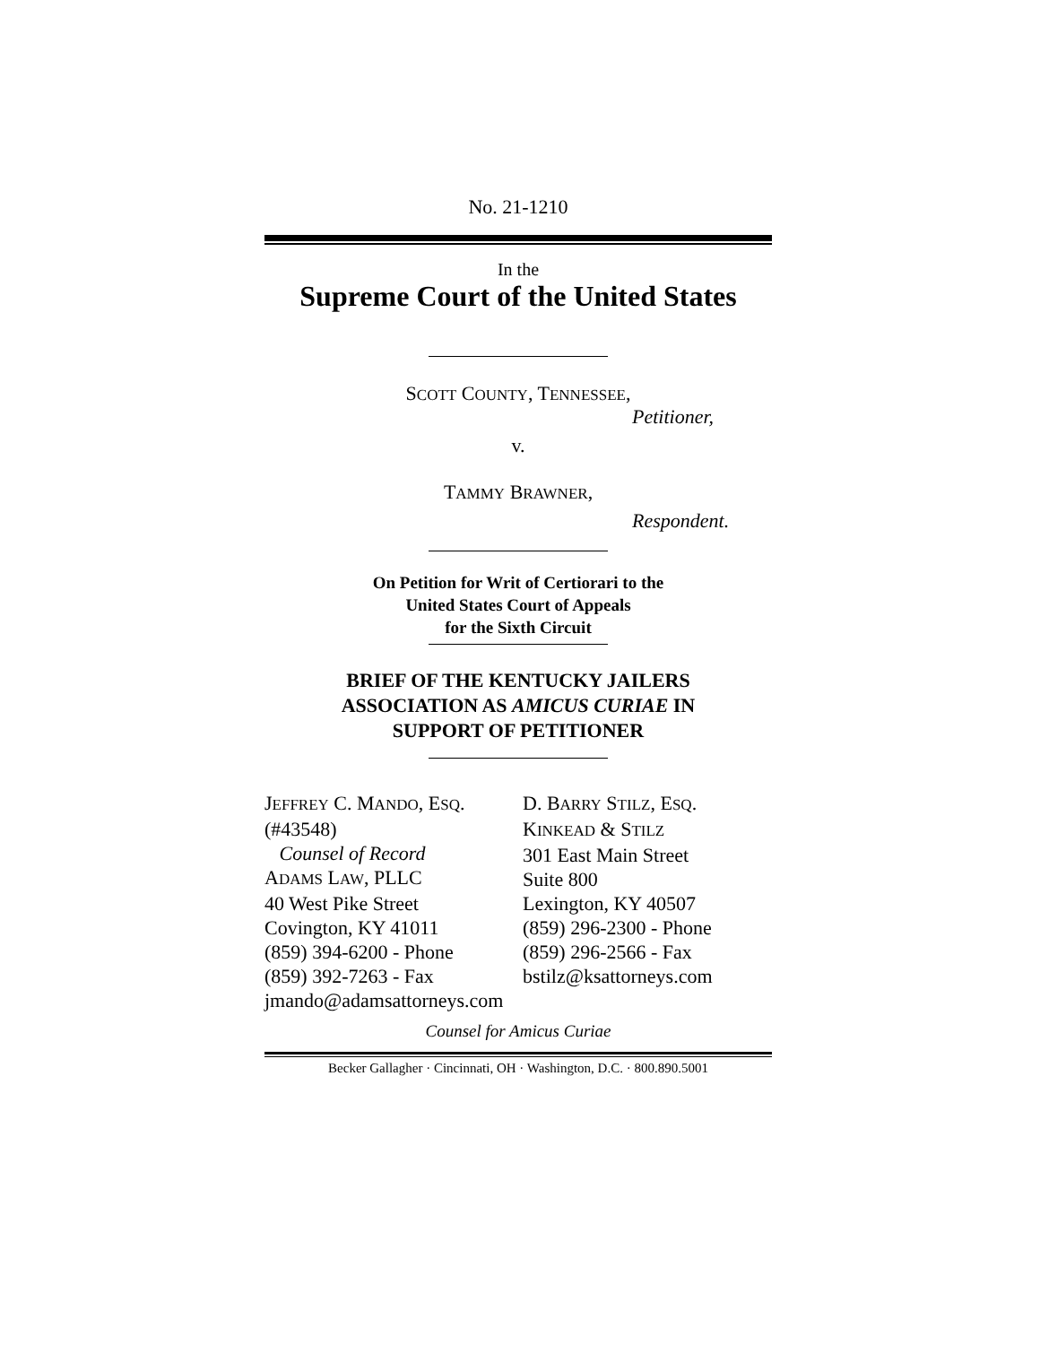No. 21-1210
In the
Supreme Court of the United States
SCOTT COUNTY, TENNESSEE,
Petitioner,
v.
TAMMY BRAWNER,
Respondent.
On Petition for Writ of Certiorari to the
United States Court of Appeals
for the Sixth Circuit
BRIEF OF THE KENTUCKY JAILERS
ASSOCIATION AS AMICUS CURIAE IN
SUPPORT OF PETITIONER
JEFFREY C. MANDO, ESQ.
(#43548)
Counsel of Record
ADAMS LAW, PLLC
40 West Pike Street
Covington, KY 41011
(859) 394-6200 - Phone
(859) 392-7263 - Fax
jmando@adamsattorneys.com
D. BARRY STILZ, ESQ.
KINKEAD & STILZ
301 East Main Street
Suite 800
Lexington, KY 40507
(859) 296-2300 - Phone
(859) 296-2566 - Fax
bstilz@ksattorneys.com
Counsel for Amicus Curiae
Becker Gallagher · Cincinnati, OH · Washington, D.C. · 800.890.5001